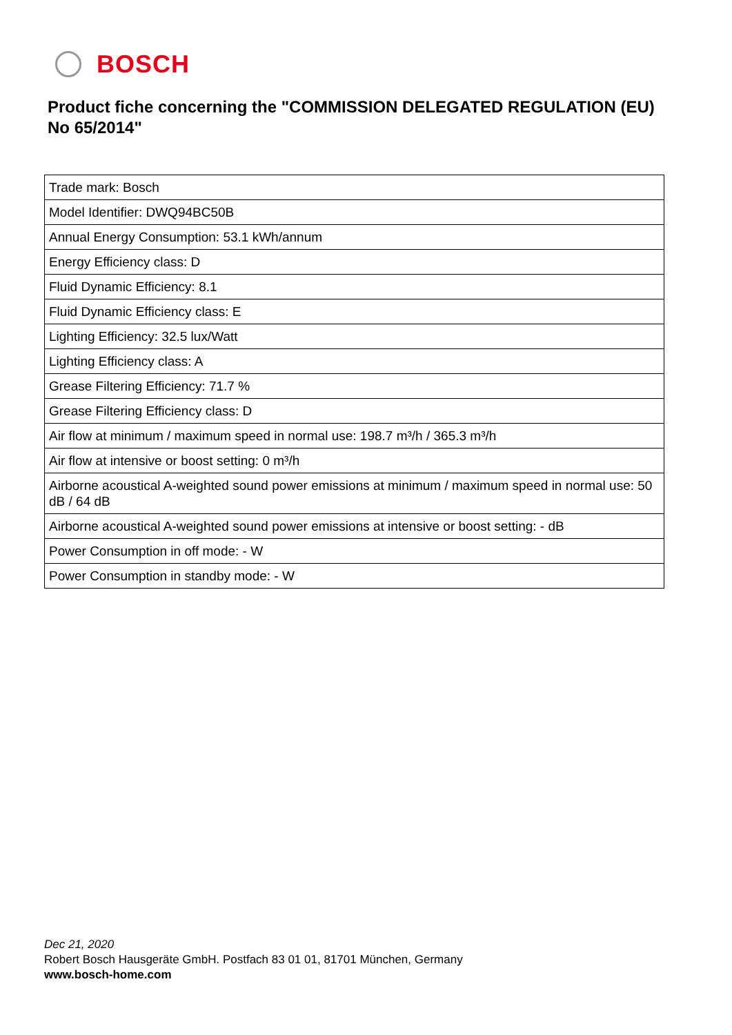BOSCH
Product fiche concerning the "COMMISSION DELEGATED REGULATION (EU) No 65/2014"
| Trade mark: Bosch |
| Model Identifier: DWQ94BC50B |
| Annual Energy Consumption: 53.1 kWh/annum |
| Energy Efficiency class: D |
| Fluid Dynamic Efficiency: 8.1 |
| Fluid Dynamic Efficiency class: E |
| Lighting Efficiency: 32.5 lux/Watt |
| Lighting Efficiency class: A |
| Grease Filtering Efficiency: 71.7 % |
| Grease Filtering Efficiency class: D |
| Air flow at minimum / maximum speed in normal use: 198.7 m³/h / 365.3 m³/h |
| Air flow at intensive or boost setting: 0 m³/h |
| Airborne acoustical A-weighted sound power emissions at minimum / maximum speed in normal use: 50 dB / 64 dB |
| Airborne acoustical A-weighted sound power emissions at intensive or boost setting: - dB |
| Power Consumption in off mode: - W |
| Power Consumption in standby mode: - W |
Dec 21, 2020
Robert Bosch Hausgeräte GmbH. Postfach 83 01 01, 81701 München, Germany
www.bosch-home.com